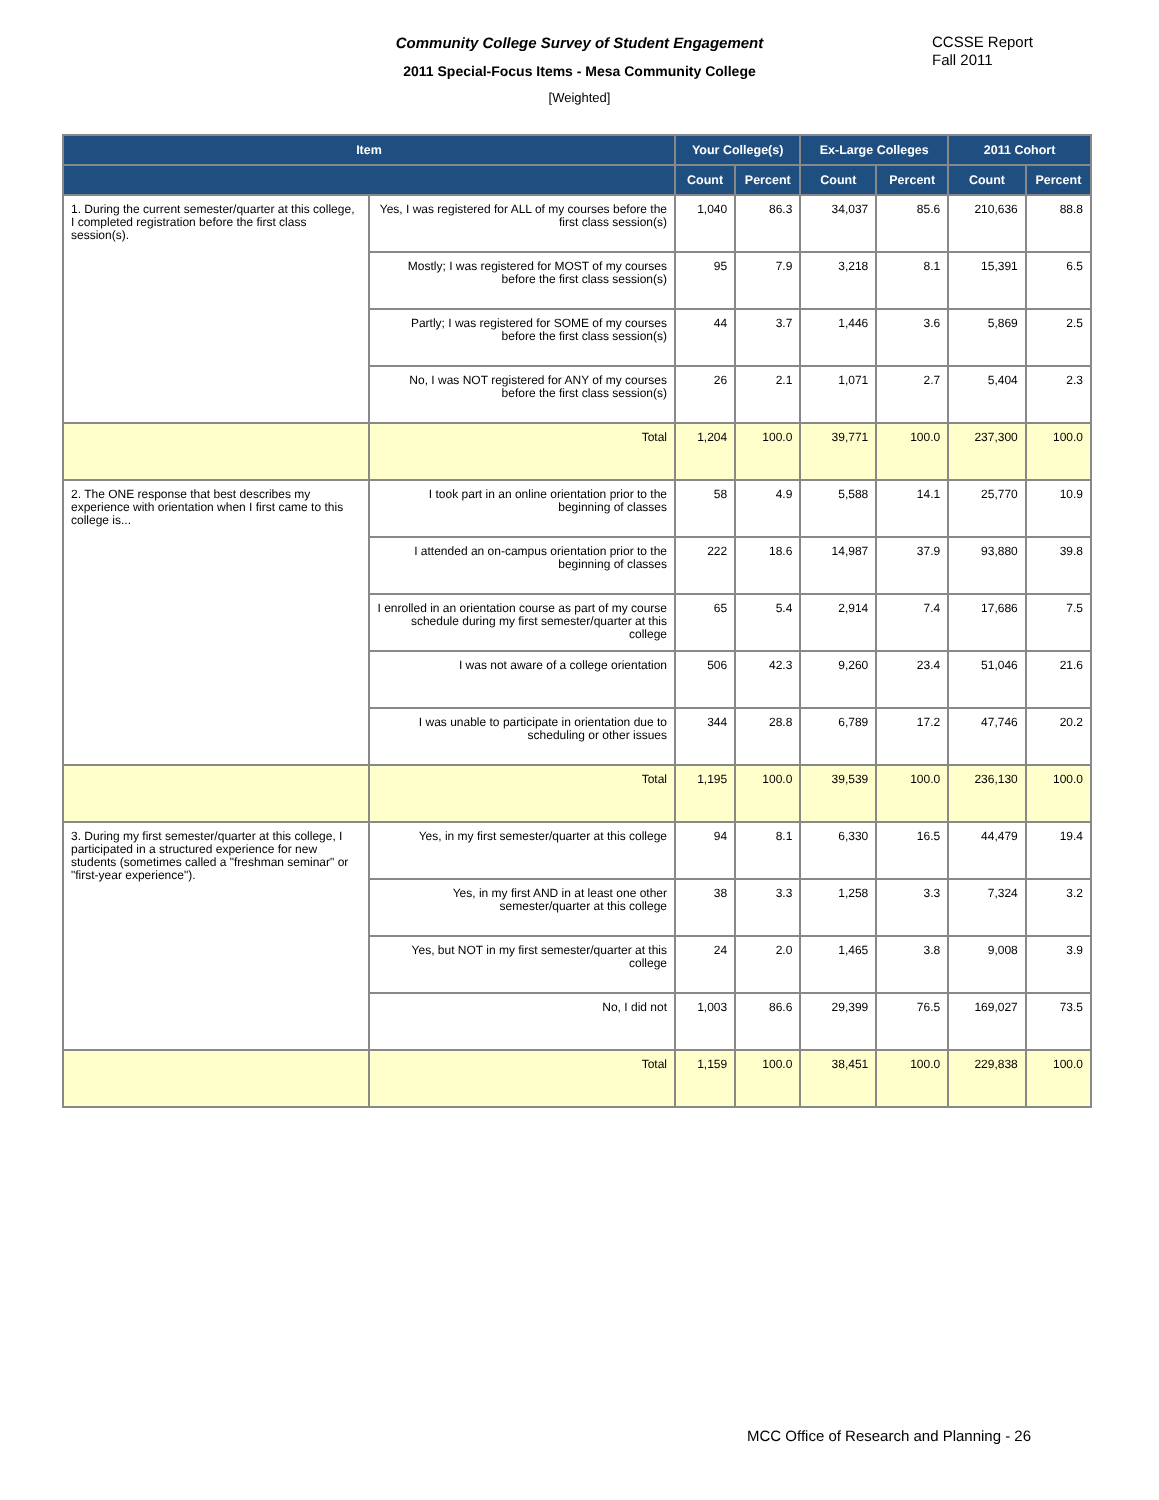Community College Survey of Student Engagement
2011 Special-Focus Items - Mesa Community College
[Weighted]
CCSSE Report
Fall 2011
| Item | | Your College(s) | | Ex-Large Colleges | | 2011 Cohort | |
| --- | --- | --- | --- | --- | --- | --- | --- |
| | | Count | Percent | Count | Percent | Count | Percent |
| 1. During the current semester/quarter at this college, I completed registration before the first class session(s). | Yes, I was registered for ALL of my courses before the first class session(s) | 1,040 | 86.3 | 34,037 | 85.6 | 210,636 | 88.8 |
| | Mostly; I was registered for MOST of my courses before the first class session(s) | 95 | 7.9 | 3,218 | 8.1 | 15,391 | 6.5 |
| | Partly; I was registered for SOME of my courses before the first class session(s) | 44 | 3.7 | 1,446 | 3.6 | 5,869 | 2.5 |
| | No, I was NOT registered for ANY of my courses before the first class session(s) | 26 | 2.1 | 1,071 | 2.7 | 5,404 | 2.3 |
| | Total | 1,204 | 100.0 | 39,771 | 100.0 | 237,300 | 100.0 |
| 2. The ONE response that best describes my experience with orientation when I first came to this college is... | I took part in an online orientation prior to the beginning of classes | 58 | 4.9 | 5,588 | 14.1 | 25,770 | 10.9 |
| | I attended an on-campus orientation prior to the beginning of classes | 222 | 18.6 | 14,987 | 37.9 | 93,880 | 39.8 |
| | I enrolled in an orientation course as part of my course schedule during my first semester/quarter at this college | 65 | 5.4 | 2,914 | 7.4 | 17,686 | 7.5 |
| | I was not aware of a college orientation | 506 | 42.3 | 9,260 | 23.4 | 51,046 | 21.6 |
| | I was unable to participate in orientation due to scheduling or other issues | 344 | 28.8 | 6,789 | 17.2 | 47,746 | 20.2 |
| | Total | 1,195 | 100.0 | 39,539 | 100.0 | 236,130 | 100.0 |
| 3. During my first semester/quarter at this college, I participated in a structured experience for new students (sometimes called a "freshman seminar" or "first-year experience"). | Yes, in my first semester/quarter at this college | 94 | 8.1 | 6,330 | 16.5 | 44,479 | 19.4 |
| | Yes, in my first AND in at least one other semester/quarter at this college | 38 | 3.3 | 1,258 | 3.3 | 7,324 | 3.2 |
| | Yes, but NOT in my first semester/quarter at this college | 24 | 2.0 | 1,465 | 3.8 | 9,008 | 3.9 |
| | No, I did not | 1,003 | 86.6 | 29,399 | 76.5 | 169,027 | 73.5 |
| | Total | 1,159 | 100.0 | 38,451 | 100.0 | 229,838 | 100.0 |
MCC Office of Research and Planning - 26